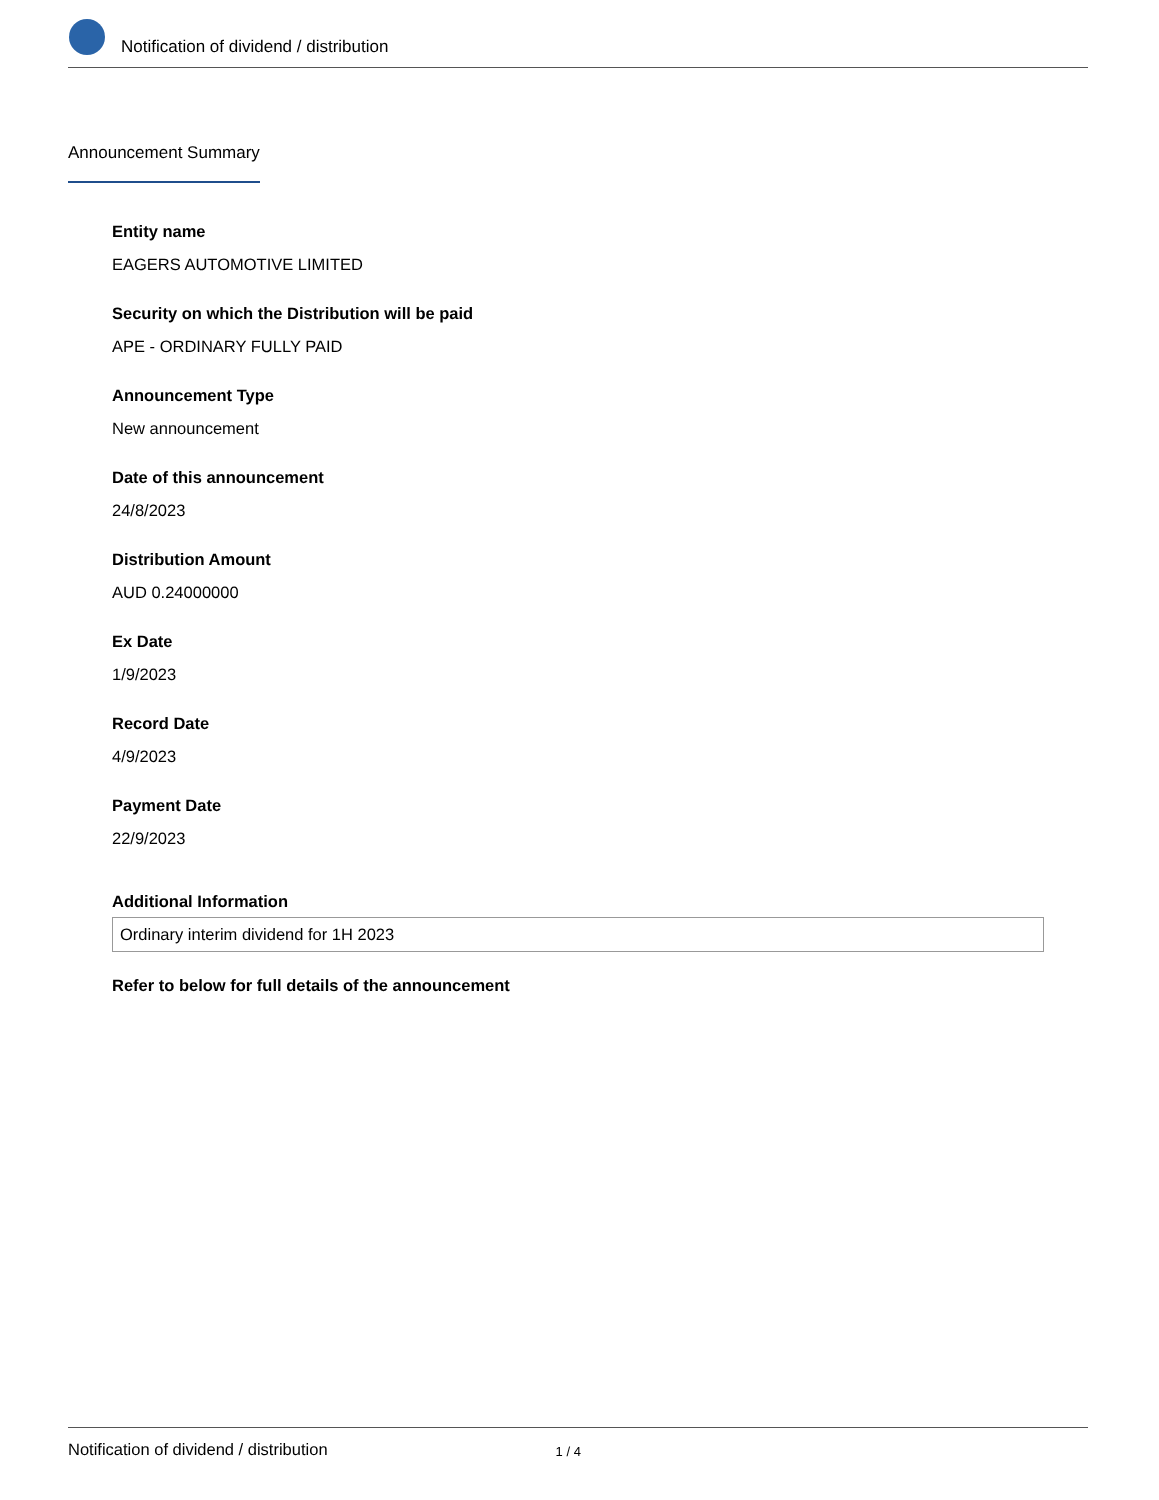Notification of dividend / distribution
Announcement Summary
Entity name
EAGERS AUTOMOTIVE LIMITED
Security on which the Distribution will be paid
APE - ORDINARY FULLY PAID
Announcement Type
New announcement
Date of this announcement
24/8/2023
Distribution Amount
AUD 0.24000000
Ex Date
1/9/2023
Record Date
4/9/2023
Payment Date
22/9/2023
Additional Information
Ordinary interim dividend for 1H 2023
Refer to below for full details of the announcement
Notification of dividend / distribution 1 / 4